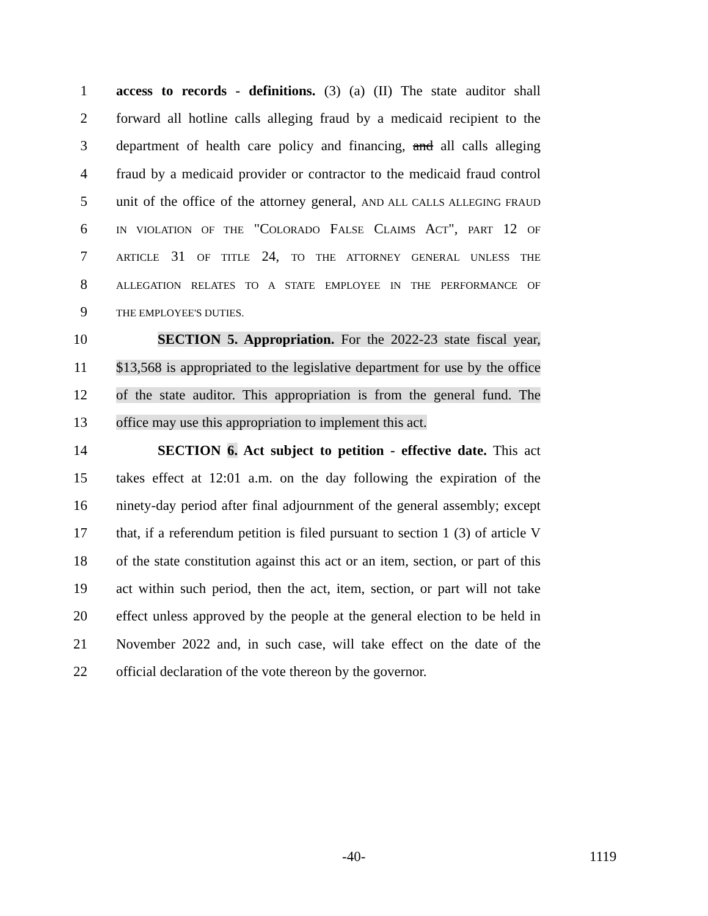1 access to records - definitions. (3) (a) (II) The state auditor shall
2 forward all hotline calls alleging fraud by a medicaid recipient to the
3 department of health care policy and financing, and all calls alleging
4 fraud by a medicaid provider or contractor to the medicaid fraud control
5 unit of the office of the attorney general, AND ALL CALLS ALLEGING FRAUD
6 IN VIOLATION OF THE "COLORADO FALSE CLAIMS ACT", PART 12 OF
7 ARTICLE 31 OF TITLE 24, TO THE ATTORNEY GENERAL UNLESS THE
8 ALLEGATION RELATES TO A STATE EMPLOYEE IN THE PERFORMANCE OF
9 THE EMPLOYEE'S DUTIES.
10 SECTION 5. Appropriation. For the 2022-23 state fiscal year,
11 $13,568 is appropriated to the legislative department for use by the office
12 of the state auditor. This appropriation is from the general fund. The
13 office may use this appropriation to implement this act.
14 SECTION 6. Act subject to petition - effective date. This act
15 takes effect at 12:01 a.m. on the day following the expiration of the
16 ninety-day period after final adjournment of the general assembly; except
17 that, if a referendum petition is filed pursuant to section 1 (3) of article V
18 of the state constitution against this act or an item, section, or part of this
19 act within such period, then the act, item, section, or part will not take
20 effect unless approved by the people at the general election to be held in
21 November 2022 and, in such case, will take effect on the date of the
22 official declaration of the vote thereon by the governor.
-40- 1119